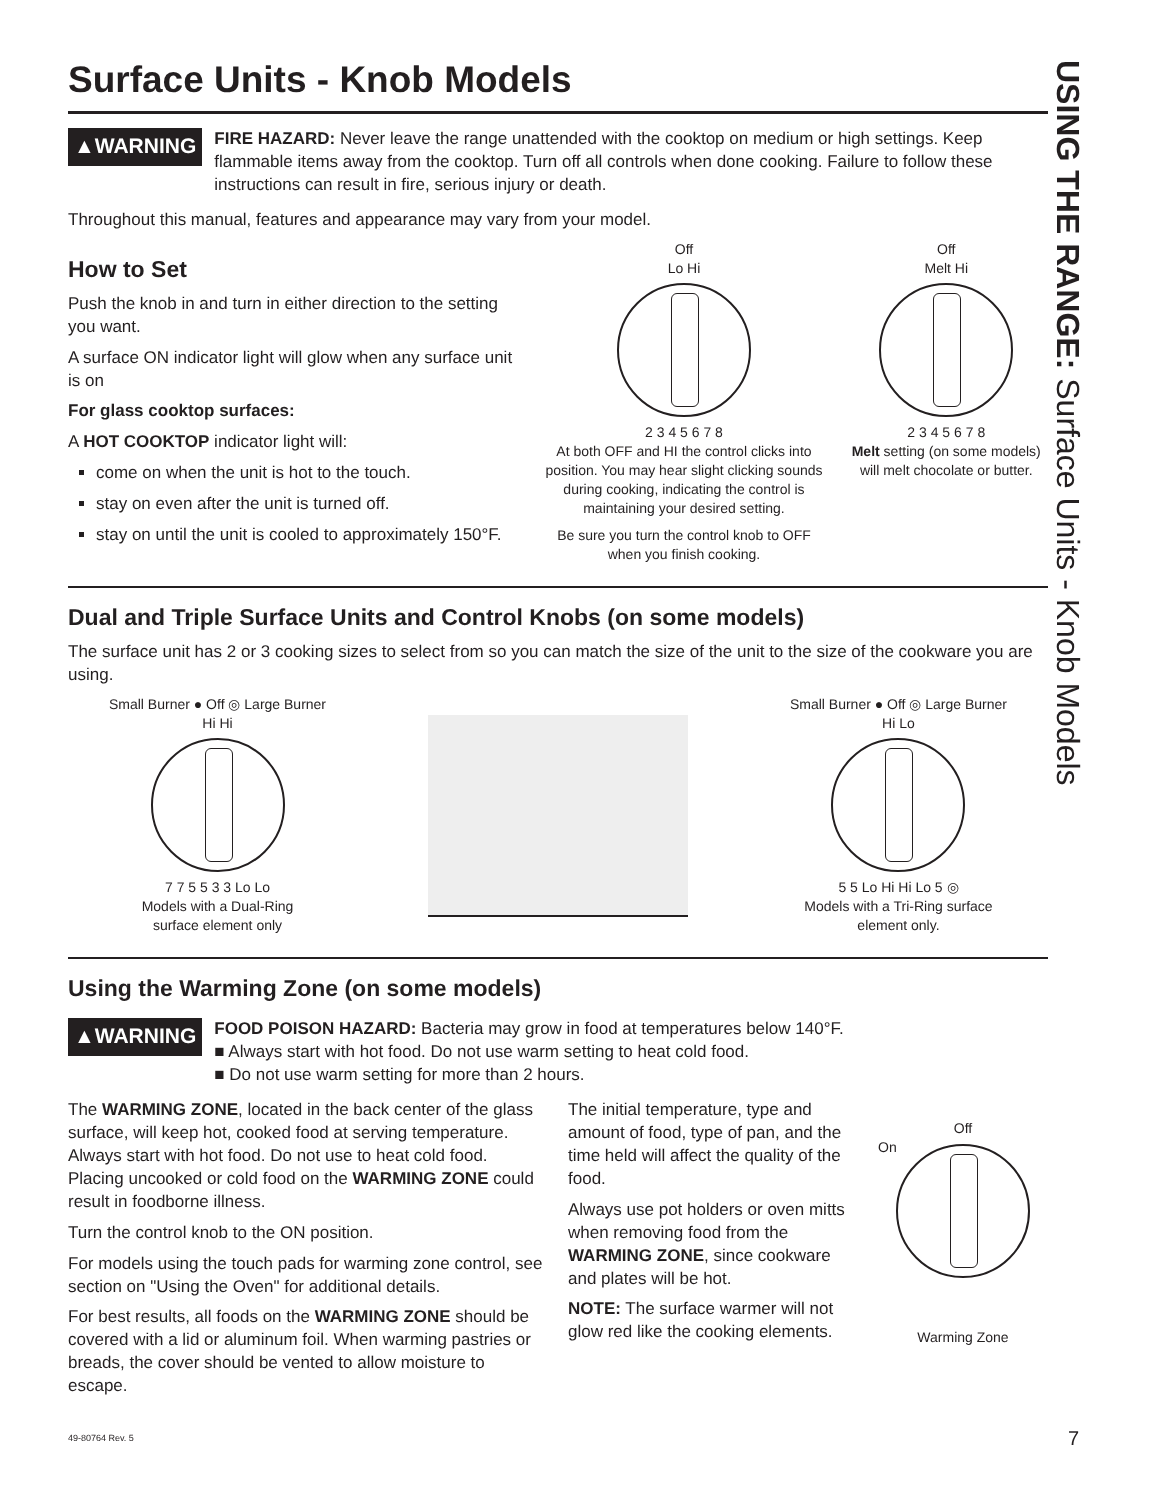USING THE RANGE: Surface Units - Knob Models
Surface Units - Knob Models
▲WARNING
FIRE HAZARD: Never leave the range unattended with the cooktop on medium or high settings. Keep flammable items away from the cooktop. Turn off all controls when done cooking. Failure to follow these instructions can result in fire, serious injury or death.
Throughout this manual, features and appearance may vary from your model.
How to Set
Push the knob in and turn in either direction to the setting you want.
A surface ON indicator light will glow when any surface unit is on
For glass cooktop surfaces:
A HOT COOKTOP indicator light will:
come on when the unit is hot to the touch.
stay on even after the unit is turned off.
stay on until the unit is cooled to approximately 150°F.
Off
Lo Hi
2 3 4 5 6 7 8
At both OFF and HI the control clicks into position. You may hear slight clicking sounds during cooking, indicating the control is maintaining your desired setting.
Be sure you turn the control knob to OFF when you finish cooking.
Off
Melt Hi
2 3 4 5 6 7 8
Melt setting (on some models) will melt chocolate or butter.
Dual and Triple Surface Units and Control Knobs (on some models)
The surface unit has 2 or 3 cooking sizes to select from so you can match the size of the unit to the size of the cookware you are using.
Small Burner ● Off ◎ Large Burner
Hi Hi
7 7 5 5 3 3 Lo Lo
Models with a Dual-Ring
surface element only
Small Burner ● Off ◎ Large Burner
Hi Lo
5 5 Lo Hi Hi Lo 5 ◎
Models with a Tri-Ring surface
element only.
Using the Warming Zone (on some models)
▲WARNING
FOOD POISON HAZARD: Bacteria may grow in food at temperatures below 140°F.
■ Always start with hot food. Do not use warm setting to heat cold food.
■ Do not use warm setting for more than 2 hours.
The WARMING ZONE, located in the back center of the glass surface, will keep hot, cooked food at serving temperature. Always start with hot food. Do not use to heat cold food. Placing uncooked or cold food on the WARMING ZONE could result in foodborne illness.
Turn the control knob to the ON position.
For models using the touch pads for warming zone control, see section on "Using the Oven" for additional details.
For best results, all foods on the WARMING ZONE should be covered with a lid or aluminum foil. When warming pastries or breads, the cover should be vented to allow moisture to escape.
The initial temperature, type and amount of food, type of pan, and the time held will affect the quality of the food.
Always use pot holders or oven mitts when removing food from the WARMING ZONE, since cookware and plates will be hot.
NOTE: The surface warmer will not glow red like the cooking elements.
Off
On
Warming Zone
49-80764 Rev. 5 7